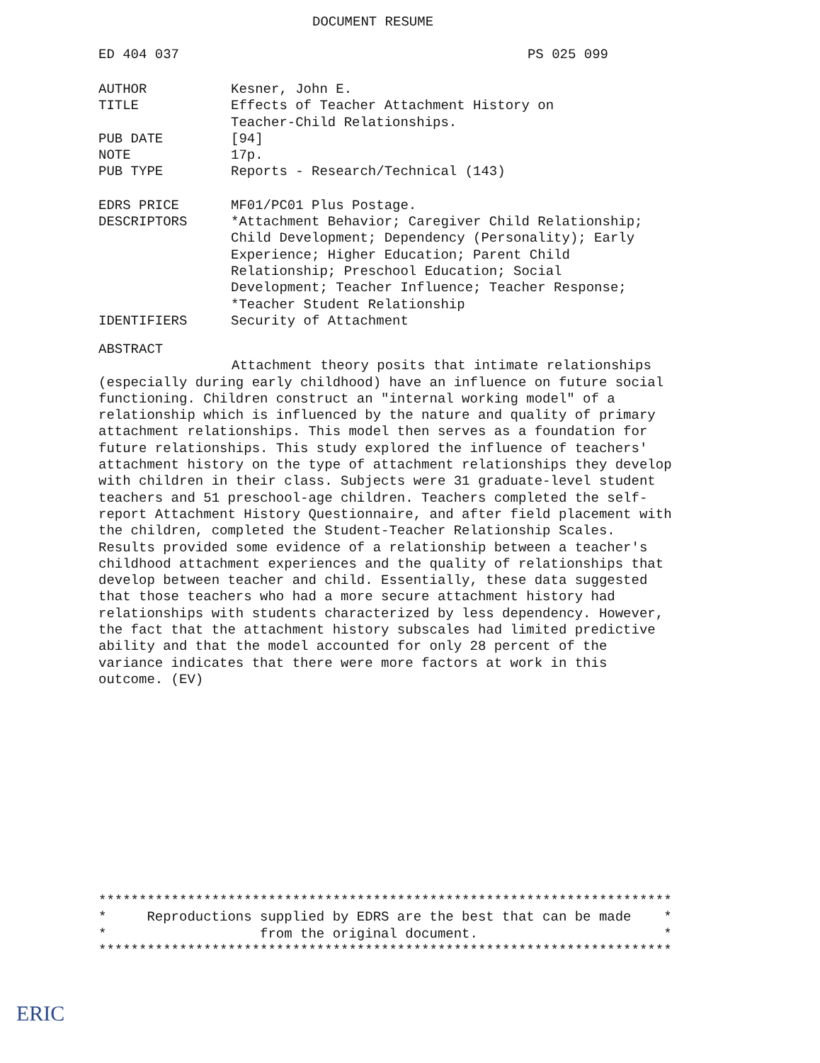DOCUMENT RESUME
ED 404 037 PS 025 099
AUTHOR Kesner, John E.
TITLE Effects of Teacher Attachment History on
Teacher-Child Relationships.
PUB DATE [94]
NOTE 17p.
PUB TYPE Reports - Research/Technical (143)
EDRS PRICE MF01/PC01 Plus Postage.
DESCRIPTORS *Attachment Behavior; Caregiver Child Relationship;
Child Development; Dependency (Personality); Early
Experience; Higher Education; Parent Child
Relationship; Preschool Education; Social
Development; Teacher Influence; Teacher Response;
*Teacher Student Relationship
IDENTIFIERS Security of Attachment
ABSTRACT
Attachment theory posits that intimate relationships (especially during early childhood) have an influence on future social functioning. Children construct an "internal working model" of a relationship which is influenced by the nature and quality of primary attachment relationships. This model then serves as a foundation for future relationships. This study explored the influence of teachers' attachment history on the type of attachment relationships they develop with children in their class. Subjects were 31 graduate-level student teachers and 51 preschool-age children. Teachers completed the self-report Attachment History Questionnaire, and after field placement with the children, completed the Student-Teacher Relationship Scales. Results provided some evidence of a relationship between a teacher's childhood attachment experiences and the quality of relationships that develop between teacher and child. Essentially, these data suggested that those teachers who had a more secure attachment history had relationships with students characterized by less dependency. However, the fact that the attachment history subscales had limited predictive ability and that the model accounted for only 28 percent of the variance indicates that there were more factors at work in this outcome. (EV)
*********************************************************************** * Reproductions supplied by EDRS are the best that can be made * * from the original document. * ***********************************************************************
ERIC